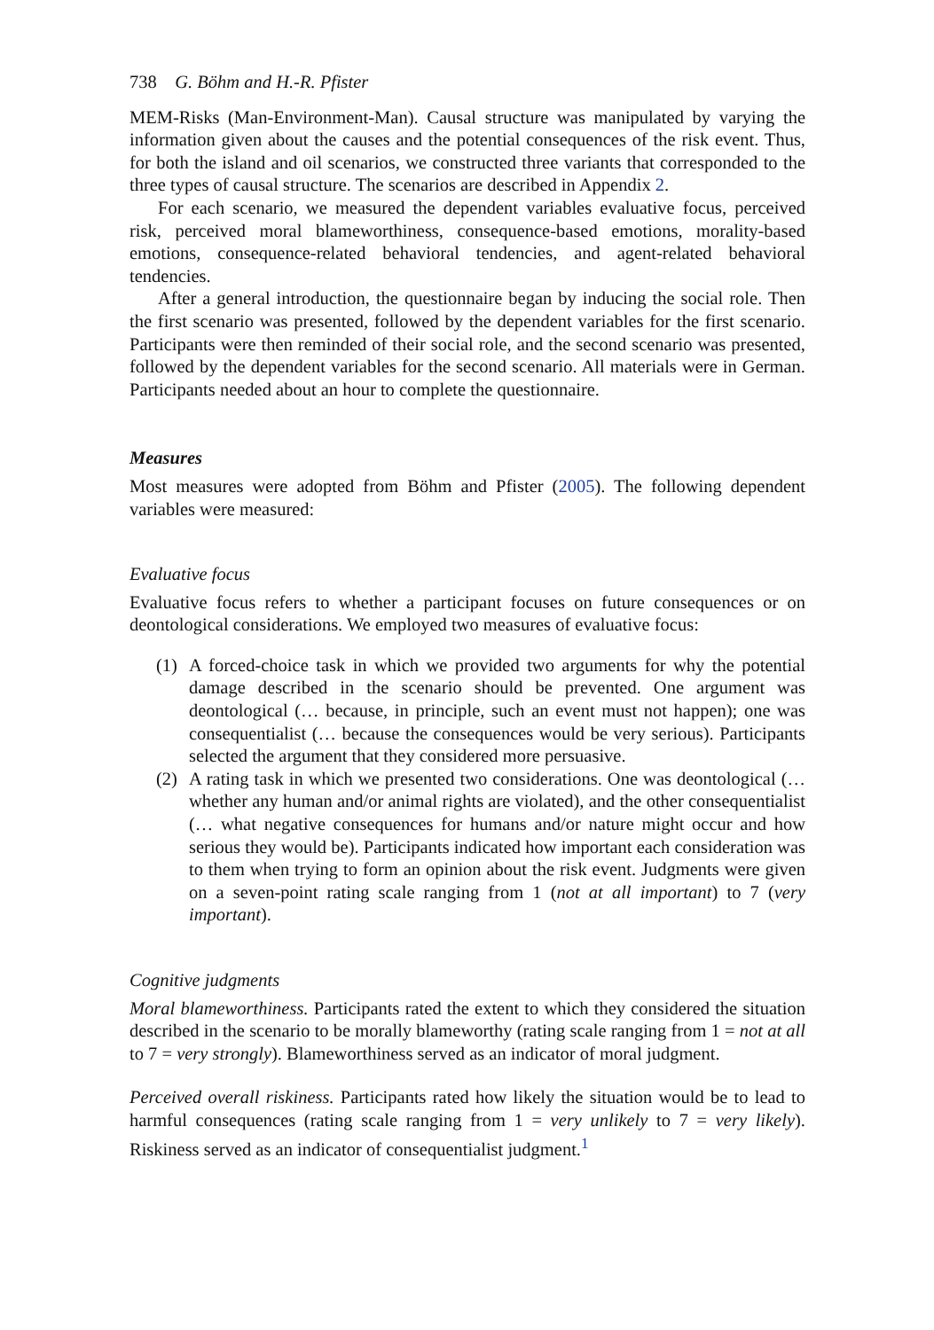738 G. Böhm and H.-R. Pfister
MEM-Risks (Man-Environment-Man). Causal structure was manipulated by varying the information given about the causes and the potential consequences of the risk event. Thus, for both the island and oil scenarios, we constructed three variants that corresponded to the three types of causal structure. The scenarios are described in Appendix 2.
For each scenario, we measured the dependent variables evaluative focus, perceived risk, perceived moral blameworthiness, consequence-based emotions, morality-based emotions, consequence-related behavioral tendencies, and agent-related behavioral tendencies.
After a general introduction, the questionnaire began by inducing the social role. Then the first scenario was presented, followed by the dependent variables for the first scenario. Participants were then reminded of their social role, and the second scenario was presented, followed by the dependent variables for the second scenario. All materials were in German. Participants needed about an hour to complete the questionnaire.
Measures
Most measures were adopted from Böhm and Pfister (2005). The following dependent variables were measured:
Evaluative focus
Evaluative focus refers to whether a participant focuses on future consequences or on deontological considerations. We employed two measures of evaluative focus:
(1) A forced-choice task in which we provided two arguments for why the potential damage described in the scenario should be prevented. One argument was deontological (… because, in principle, such an event must not happen); one was consequentialist (… because the consequences would be very serious). Participants selected the argument that they considered more persuasive.
(2) A rating task in which we presented two considerations. One was deontological (… whether any human and/or animal rights are violated), and the other consequentialist (… what negative consequences for humans and/or nature might occur and how serious they would be). Participants indicated how important each consideration was to them when trying to form an opinion about the risk event. Judgments were given on a seven-point rating scale ranging from 1 (not at all important) to 7 (very important).
Cognitive judgments
Moral blameworthiness. Participants rated the extent to which they considered the situation described in the scenario to be morally blameworthy (rating scale ranging from 1 = not at all to 7 = very strongly). Blameworthiness served as an indicator of moral judgment.
Perceived overall riskiness. Participants rated how likely the situation would be to lead to harmful consequences (rating scale ranging from 1 = very unlikely to 7 = very likely). Riskiness served as an indicator of consequentialist judgment.<sup>1</sup>